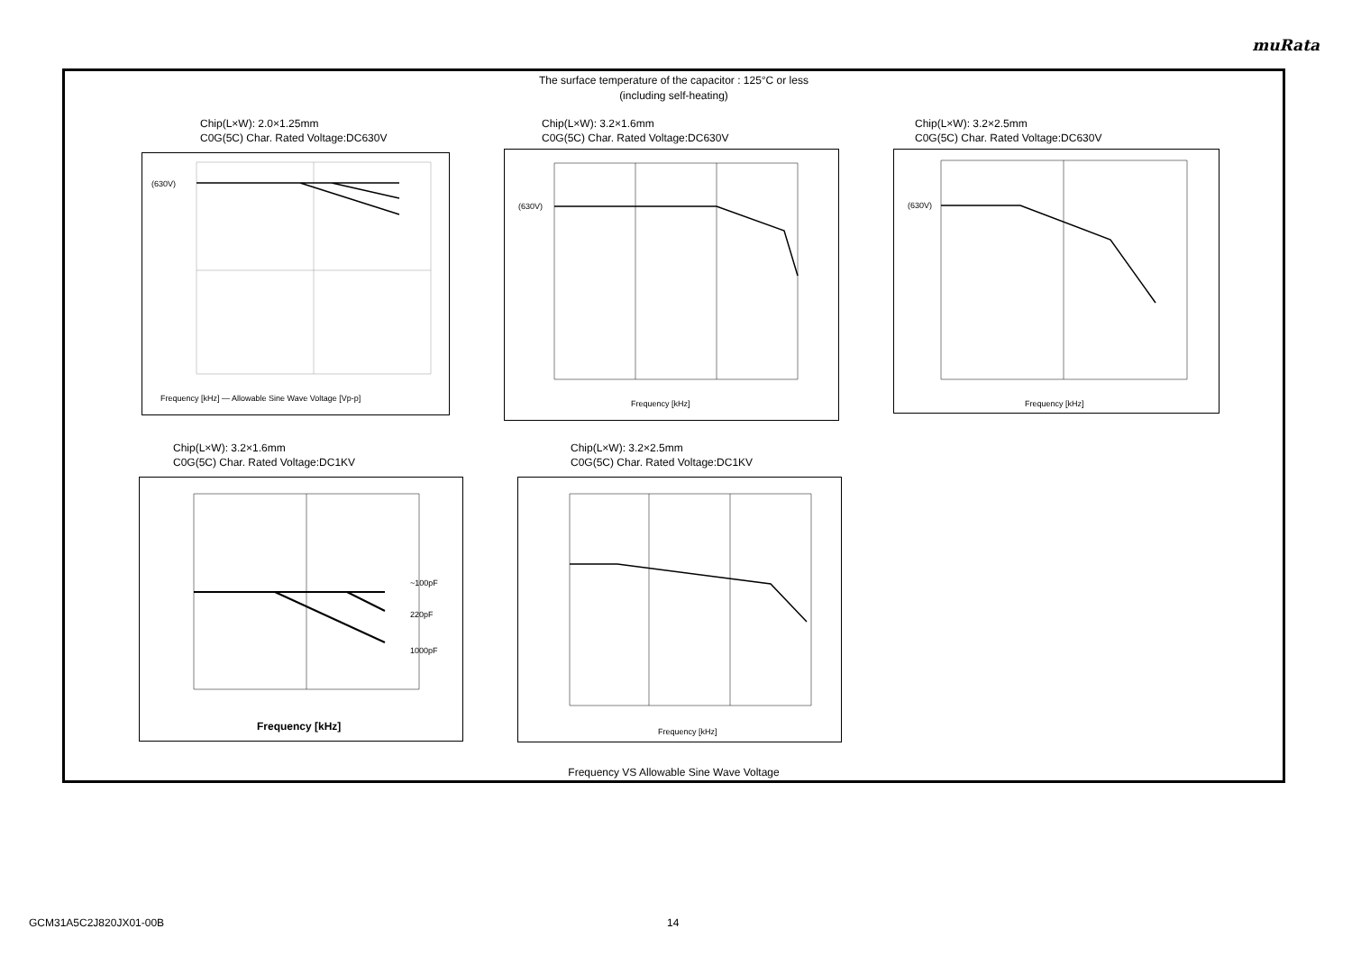muRata
The surface temperature of the capacitor : 125°C or less
(including self-heating)
Chip(L×W): 2.0×1.25mm
C0G(5C) Char. Rated Voltage:DC630V
(630V)
Frequency [kHz] — Allowable Sine Wave Voltage [Vp-p]
Chip(L×W): 3.2×1.6mm
C0G(5C) Char. Rated Voltage:DC630V
(630V)
Frequency [kHz]
Chip(L×W): 3.2×2.5mm
C0G(5C) Char. Rated Voltage:DC630V
(630V)
Frequency [kHz]
Chip(L×W): 3.2×1.6mm
C0G(5C) Char. Rated Voltage:DC1KV
~100pF
220pF
1000pF
Frequency [kHz]
Chip(L×W): 3.2×2.5mm
C0G(5C) Char. Rated Voltage:DC1KV
Frequency [kHz]
Frequency VS Allowable Sine Wave Voltage
GCM31A5C2J820JX01-00B 14